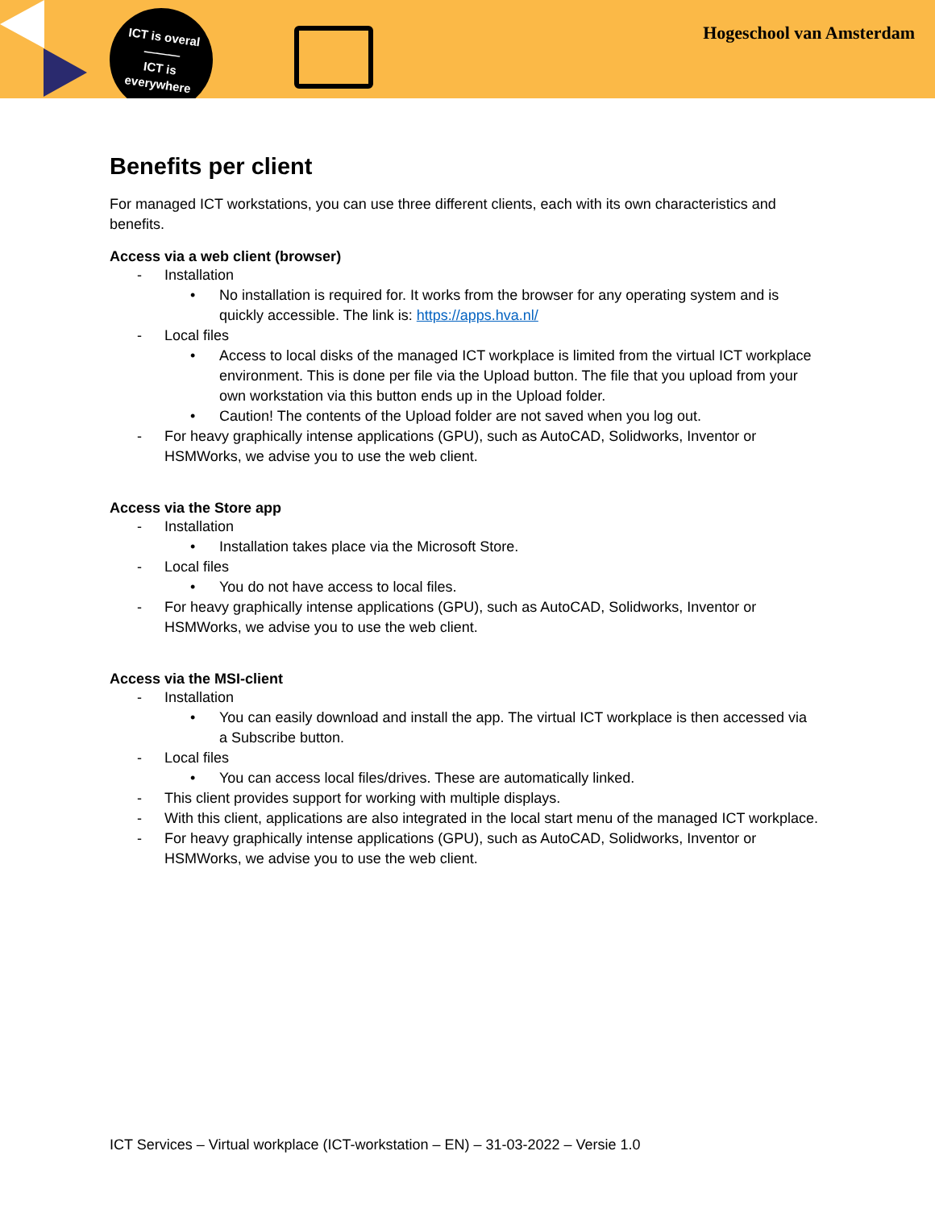ICT is overal
———
ICT is
everywhere
Hogeschool van Amsterdam
Benefits per client
For managed ICT workstations, you can use three different clients, each with its own characteristics and benefits.
Access via a web client (browser)
- Installation
• No installation is required for. It works from the browser for any operating system and is quickly accessible. The link is: https://apps.hva.nl/
- Local files
• Access to local disks of the managed ICT workplace is limited from the virtual ICT workplace environment. This is done per file via the Upload button. The file that you upload from your own workstation via this button ends up in the Upload folder.
• Caution! The contents of the Upload folder are not saved when you log out.
- For heavy graphically intense applications (GPU), such as AutoCAD, Solidworks, Inventor or HSMWorks, we advise you to use the web client.
Access via the Store app
- Installation
• Installation takes place via the Microsoft Store.
- Local files
• You do not have access to local files.
- For heavy graphically intense applications (GPU), such as AutoCAD, Solidworks, Inventor or HSMWorks, we advise you to use the web client.
Access via the MSI-client
- Installation
• You can easily download and install the app. The virtual ICT workplace is then accessed via a Subscribe button.
- Local files
• You can access local files/drives. These are automatically linked.
- This client provides support for working with multiple displays.
- With this client, applications are also integrated in the local start menu of the managed ICT workplace.
- For heavy graphically intense applications (GPU), such as AutoCAD, Solidworks, Inventor or HSMWorks, we advise you to use the web client.
ICT Services – Virtual workplace (ICT-workstation – EN) – 31-03-2022 – Versie 1.0